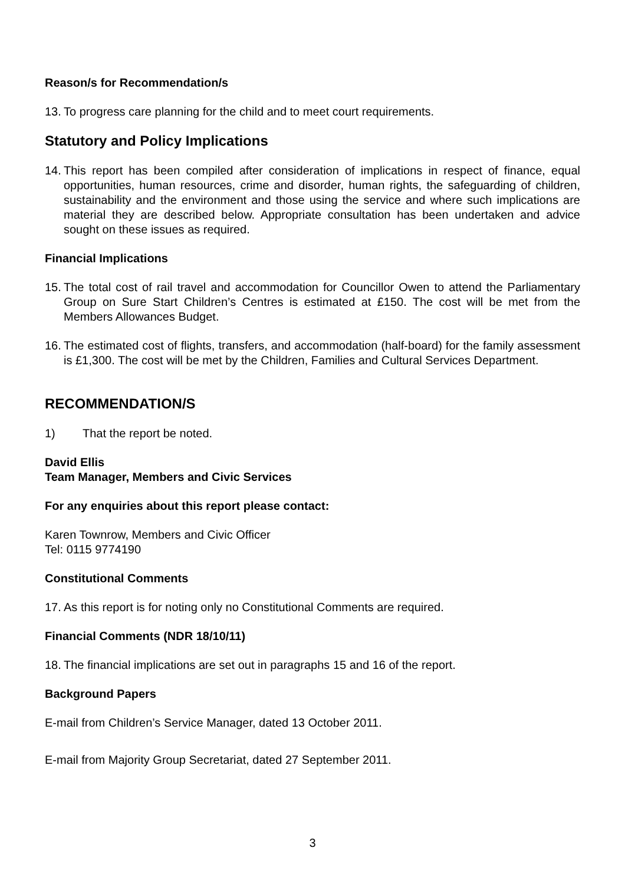Reason/s for Recommendation/s
13. To progress care planning for the child and to meet court requirements.
Statutory and Policy Implications
14. This report has been compiled after consideration of implications in respect of finance, equal opportunities, human resources, crime and disorder, human rights, the safeguarding of children, sustainability and the environment and those using the service and where such implications are material they are described below. Appropriate consultation has been undertaken and advice sought on these issues as required.
Financial Implications
15. The total cost of rail travel and accommodation for Councillor Owen to attend the Parliamentary Group on Sure Start Children’s Centres is estimated at £150. The cost will be met from the Members Allowances Budget.
16. The estimated cost of flights, transfers, and accommodation (half-board) for the family assessment is £1,300. The cost will be met by the Children, Families and Cultural Services Department.
RECOMMENDATION/S
1) That the report be noted.
David Ellis
Team Manager, Members and Civic Services
For any enquiries about this report please contact:
Karen Townrow, Members and Civic Officer
Tel: 0115 9774190
Constitutional Comments
17. As this report is for noting only no Constitutional Comments are required.
Financial Comments (NDR 18/10/11)
18. The financial implications are set out in paragraphs 15 and 16 of the report.
Background Papers
E-mail from Children’s Service Manager, dated 13 October 2011.
E-mail from Majority Group Secretariat, dated 27 September 2011.
3